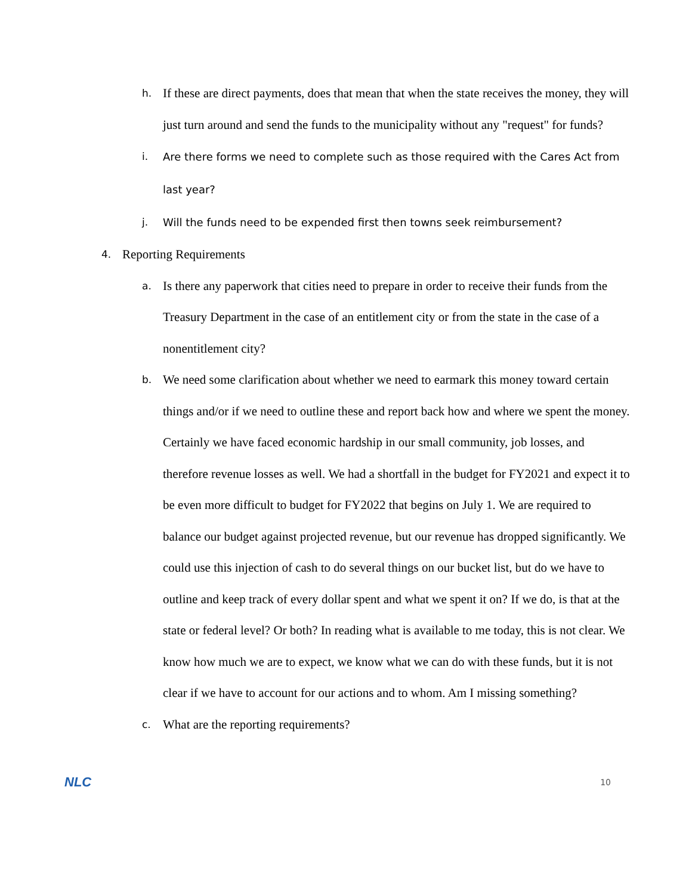h. If these are direct payments, does that mean that when the state receives the money, they will just turn around and send the funds to the municipality without any "request" for funds?
i. Are there forms we need to complete such as those required with the Cares Act from last year?
j. Will the funds need to be expended first then towns seek reimbursement?
4. Reporting Requirements
a. Is there any paperwork that cities need to prepare in order to receive their funds from the Treasury Department in the case of an entitlement city or from the state in the case of a nonentitlement city?
b. We need some clarification about whether we need to earmark this money toward certain things and/or if we need to outline these and report back how and where we spent the money. Certainly we have faced economic hardship in our small community, job losses, and therefore revenue losses as well. We had a shortfall in the budget for FY2021 and expect it to be even more difficult to budget for FY2022 that begins on July 1. We are required to balance our budget against projected revenue, but our revenue has dropped significantly. We could use this injection of cash to do several things on our bucket list, but do we have to outline and keep track of every dollar spent and what we spent it on? If we do, is that at the state or federal level? Or both? In reading what is available to me today, this is not clear. We know how much we are to expect, we know what we can do with these funds, but it is not clear if we have to account for our actions and to whom. Am I missing something?
c. What are the reporting requirements?
NLC 10